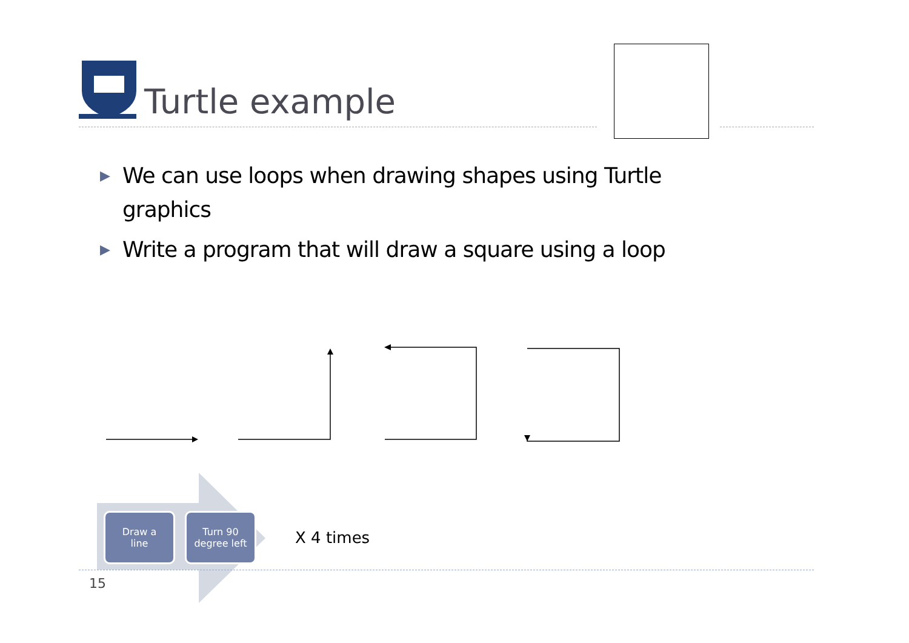Turtle example
▶ We can use loops when drawing shapes using Turtle graphics
▶ Write a program that will draw a square using a loop
Draw a
line
Turn 90
degree left
X 4 times
15